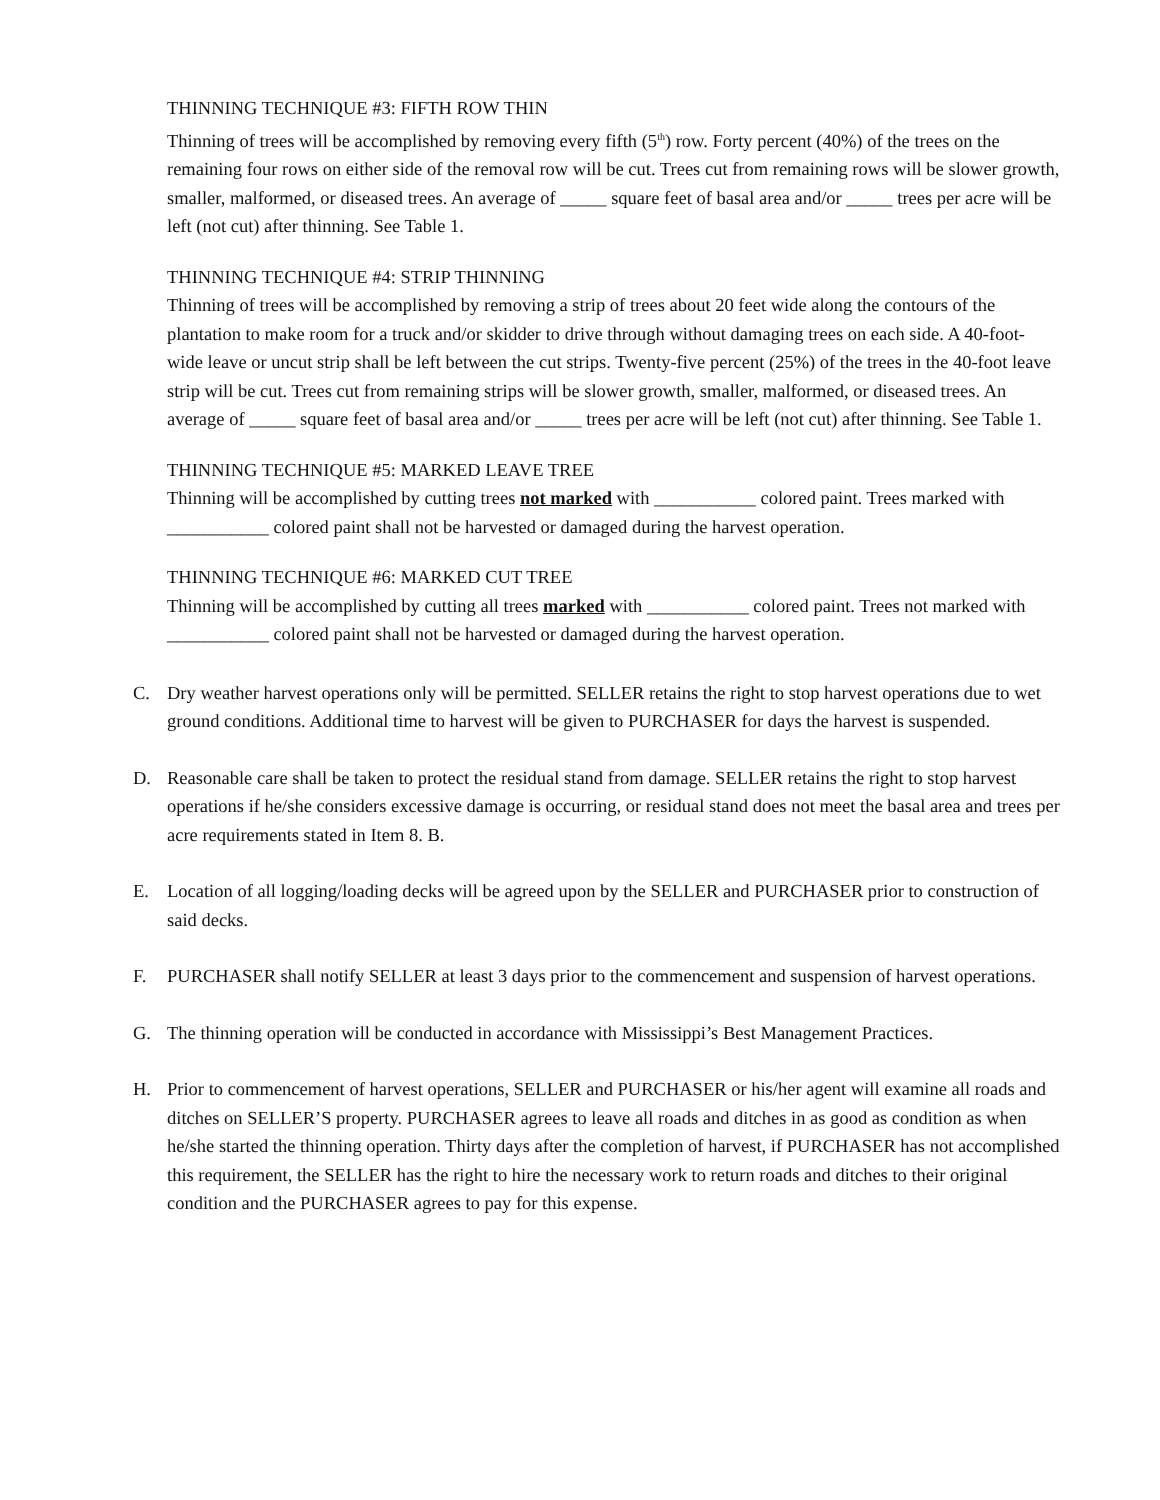THINNING TECHNIQUE #3: FIFTH ROW THIN
Thinning of trees will be accomplished by removing every fifth (5<sup>th</sup>) row. Forty percent (40%) of the trees on the remaining four rows on either side of the removal row will be cut. Trees cut from remaining rows will be slower growth, smaller, malformed, or diseased trees. An average of _____ square feet of basal area and/or _____ trees per acre will be left (not cut) after thinning. See Table 1.
THINNING TECHNIQUE #4: STRIP THINNING
Thinning of trees will be accomplished by removing a strip of trees about 20 feet wide along the contours of the plantation to make room for a truck and/or skidder to drive through without damaging trees on each side. A 40-foot-wide leave or uncut strip shall be left between the cut strips. Twenty-five percent (25%) of the trees in the 40-foot leave strip will be cut. Trees cut from remaining strips will be slower growth, smaller, malformed, or diseased trees. An average of _____ square feet of basal area and/or _____ trees per acre will be left (not cut) after thinning. See Table 1.
THINNING TECHNIQUE #5: MARKED LEAVE TREE
Thinning will be accomplished by cutting trees not marked with ___________ colored paint. Trees marked with ___________ colored paint shall not be harvested or damaged during the harvest operation.
THINNING TECHNIQUE #6: MARKED CUT TREE
Thinning will be accomplished by cutting all trees marked with ___________ colored paint. Trees not marked with ___________ colored paint shall not be harvested or damaged during the harvest operation.
C. Dry weather harvest operations only will be permitted. SELLER retains the right to stop harvest operations due to wet ground conditions. Additional time to harvest will be given to PURCHASER for days the harvest is suspended.
D. Reasonable care shall be taken to protect the residual stand from damage. SELLER retains the right to stop harvest operations if he/she considers excessive damage is occurring, or residual stand does not meet the basal area and trees per acre requirements stated in Item 8. B.
E. Location of all logging/loading decks will be agreed upon by the SELLER and PURCHASER prior to construction of said decks.
F. PURCHASER shall notify SELLER at least 3 days prior to the commencement and suspension of harvest operations.
G. The thinning operation will be conducted in accordance with Mississippi’s Best Management Practices.
H. Prior to commencement of harvest operations, SELLER and PURCHASER or his/her agent will examine all roads and ditches on SELLER’S property. PURCHASER agrees to leave all roads and ditches in as good as condition as when he/she started the thinning operation. Thirty days after the completion of harvest, if PURCHASER has not accomplished this requirement, the SELLER has the right to hire the necessary work to return roads and ditches to their original condition and the PURCHASER agrees to pay for this expense.